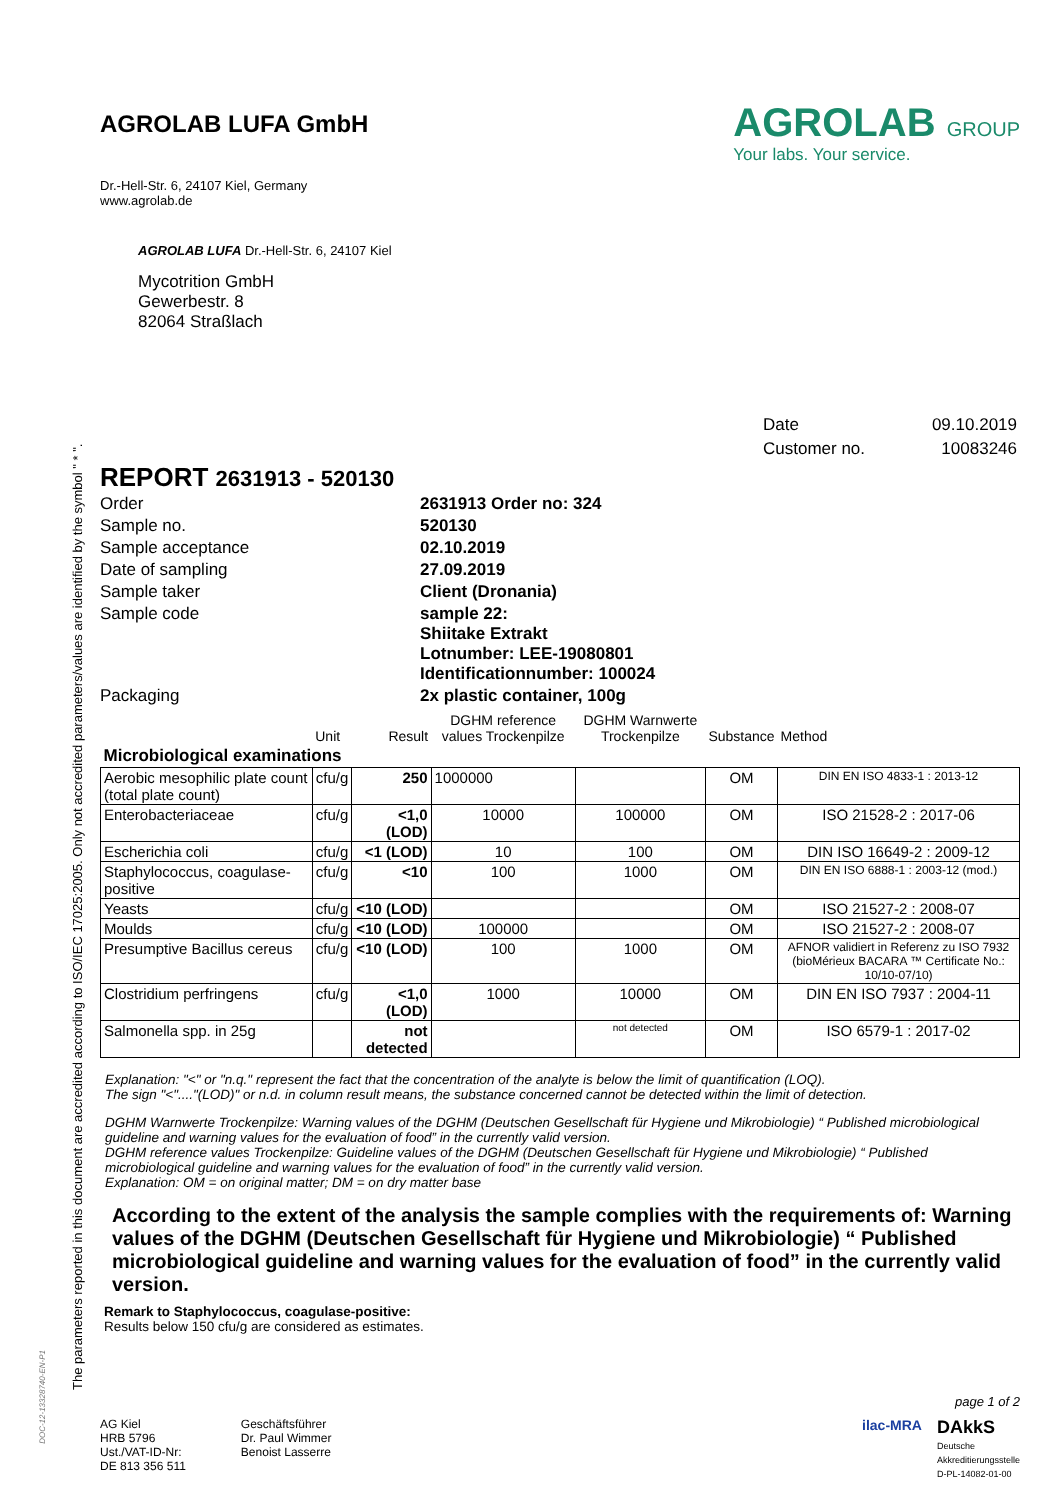The parameters reported in this document are accredited according to ISO/IEC 17025:2005. Only not accredited parameters/values are identified by the symbol " * ".
AGROLAB LUFA GmbH
Dr.-Hell-Str. 6, 24107 Kiel, Germany
www.agrolab.de
AGROLAB GROUP
Your labs. Your service.
AGROLAB LUFA Dr.-Hell-Str. 6, 24107 Kiel
Mycotrition GmbH
Gewerbestr. 8
82064 Straßlach
| Date | 09.10.2019 |
| Customer no. | 10083246 |
REPORT 2631913 - 520130
| Order | 2631913 Order no: 324 |
| Sample no. | 520130 |
| Sample acceptance | 02.10.2019 |
| Date of sampling | 27.09.2019 |
| Sample taker | Client (Dronania) |
| Sample code | sample 22: Shiitake Extrakt Lotnumber: LEE-19080801 Identificationnumber: 100024 |
| Packaging | 2x plastic container, 100g |
| | Unit | Result | DGHM reference values Trockenpilze | DGHM Warnwerte Trockenpilze | Substance | Method |
| Microbiological examinations | | | | | | |
| Aerobic mesophilic plate count (total plate count) | cfu/g | 250 | 1000000 | | OM | DIN EN ISO 4833-1 : 2013-12 |
| Enterobacteriaceae | cfu/g | <1,0 (LOD) | 10000 | 100000 | OM | ISO 21528-2 : 2017-06 |
| Escherichia coli | cfu/g | <1 (LOD) | 10 | 100 | OM | DIN ISO 16649-2 : 2009-12 |
| Staphylococcus, coagulase-positive | cfu/g | <10 | 100 | 1000 | OM | DIN EN ISO 6888-1 : 2003-12 (mod.) |
| Yeasts | cfu/g | <10 (LOD) | | | OM | ISO 21527-2 : 2008-07 |
| Moulds | cfu/g | <10 (LOD) | 100000 | | OM | ISO 21527-2 : 2008-07 |
| Presumptive Bacillus cereus | cfu/g | <10 (LOD) | 100 | 1000 | OM | AFNOR validiert in Referenz zu ISO 7932 (bioMérieux BACARA ™ Certificate No.: 10/10-07/10) |
| Clostridium perfringens | cfu/g | <1,0 (LOD) | 1000 | 10000 | OM | DIN EN ISO 7937 : 2004-11 |
| Salmonella spp. in 25g | | not detected | | not detected | OM | ISO 6579-1 : 2017-02 |
Explanation: "<" or "n.q." represent the fact that the concentration of the analyte is below the limit of quantification (LOQ).
The sign "<"...."(LOD)" or n.d. in column result means, the substance concerned cannot be detected within the limit of detection.
DGHM Warnwerte Trockenpilze: Warning values of the DGHM (Deutschen Gesellschaft für Hygiene und Mikrobiologie) “ Published microbiological guideline and warning values for the evaluation of food” in the currently valid version.
DGHM reference values Trockenpilze: Guideline values of the DGHM (Deutschen Gesellschaft für Hygiene und Mikrobiologie) “ Published microbiological guideline and warning values for the evaluation of food” in the currently valid version.
Explanation: OM = on original matter; DM = on dry matter base
According to the extent of the analysis the sample complies with the requirements of: Warning values of the DGHM (Deutschen Gesellschaft für Hygiene und Mikrobiologie) “ Published microbiological guideline and warning values for the evaluation of food” in the currently valid version.
Remark to Staphylococcus, coagulase-positive:
Results below 150 cfu/g are considered as estimates.
page 1 of 2
AG Kiel
HRB 5796
Ust./VAT-ID-Nr:
DE 813 356 511
Geschäftsführer
Dr. Paul Wimmer
Benoist Lasserre
ilac-MRA
DAkkS
Deutsche
Akkreditierungsstelle
D-PL-14082-01-00
DOC-12-13328740-EN-P1